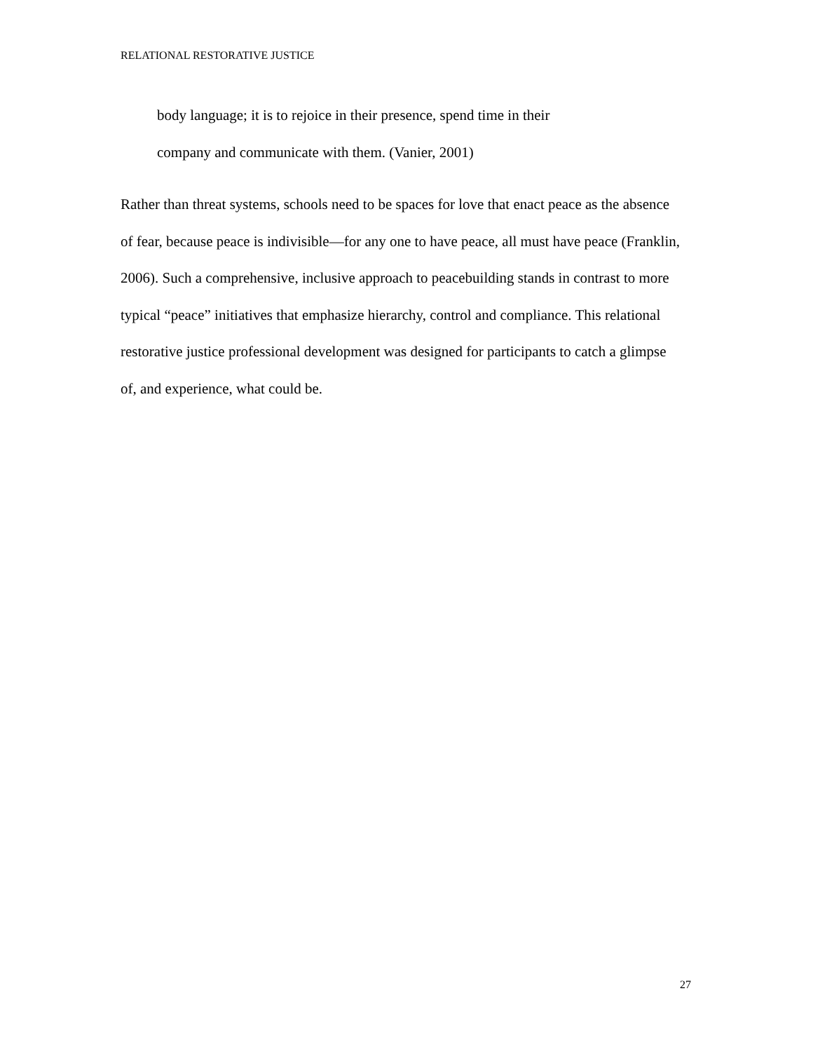RELATIONAL RESTORATIVE JUSTICE
body language; it is to rejoice in their presence, spend time in their
company and communicate with them. (Vanier, 2001)
Rather than threat systems, schools need to be spaces for love that enact peace as the absence of fear, because peace is indivisible—for any one to have peace, all must have peace (Franklin, 2006). Such a comprehensive, inclusive approach to peacebuilding stands in contrast to more typical “peace” initiatives that emphasize hierarchy, control and compliance. This relational restorative justice professional development was designed for participants to catch a glimpse of, and experience, what could be.
27